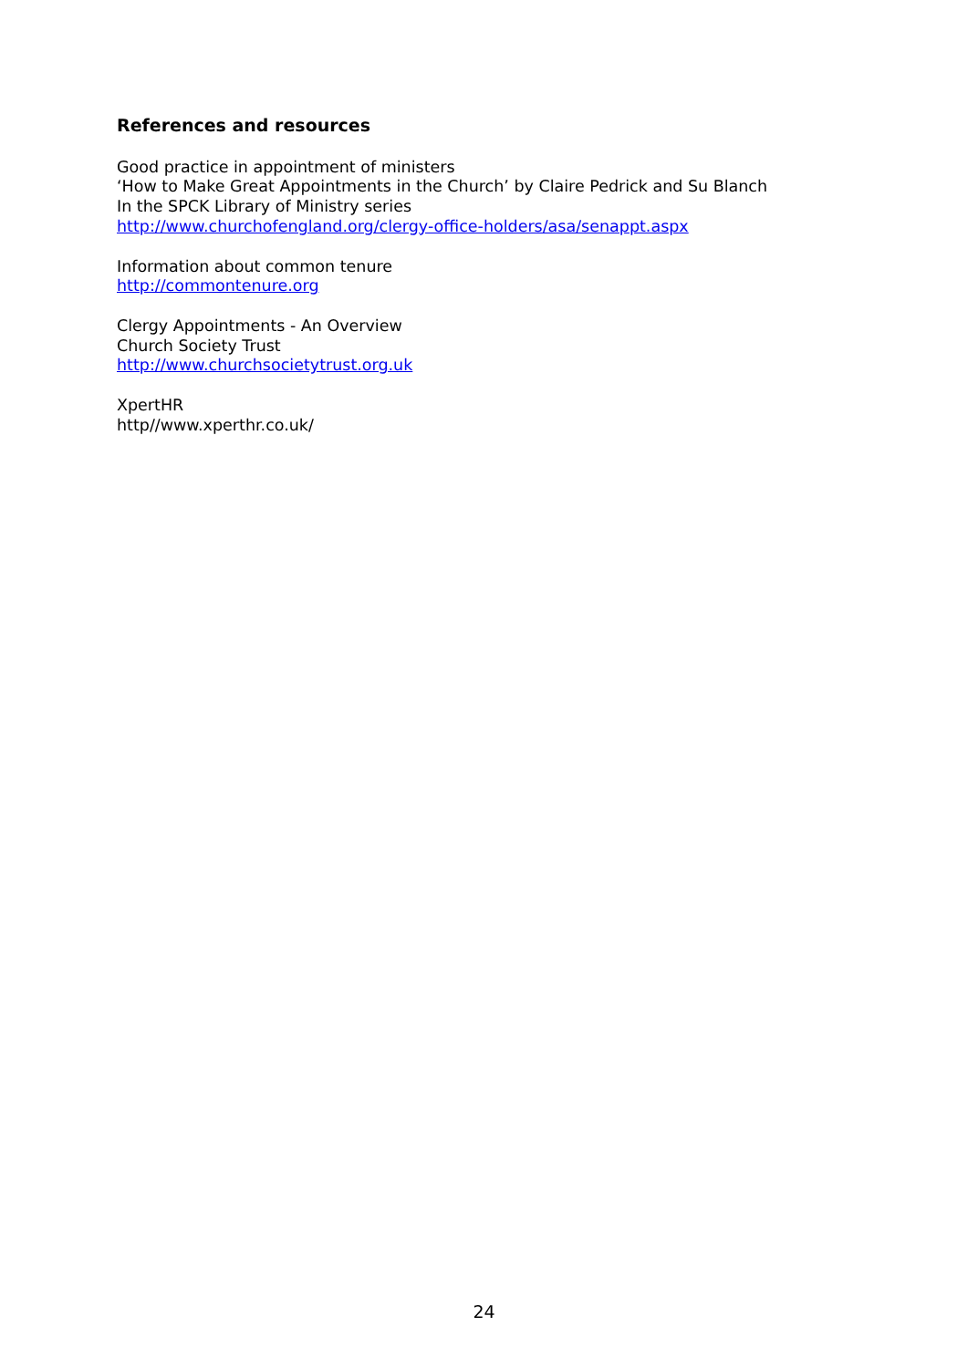References and resources
Good practice in appointment of ministers
‘How to Make Great Appointments in the Church’ by Claire Pedrick and Su Blanch
In the SPCK Library of Ministry series
http://www.churchofengland.org/clergy-office-holders/asa/senappt.aspx
Information about common tenure
http://commontenure.org
Clergy Appointments - An Overview
Church Society Trust
http://www.churchsocietytrust.org.uk
XpertHR
http//www.xperthr.co.uk/
24